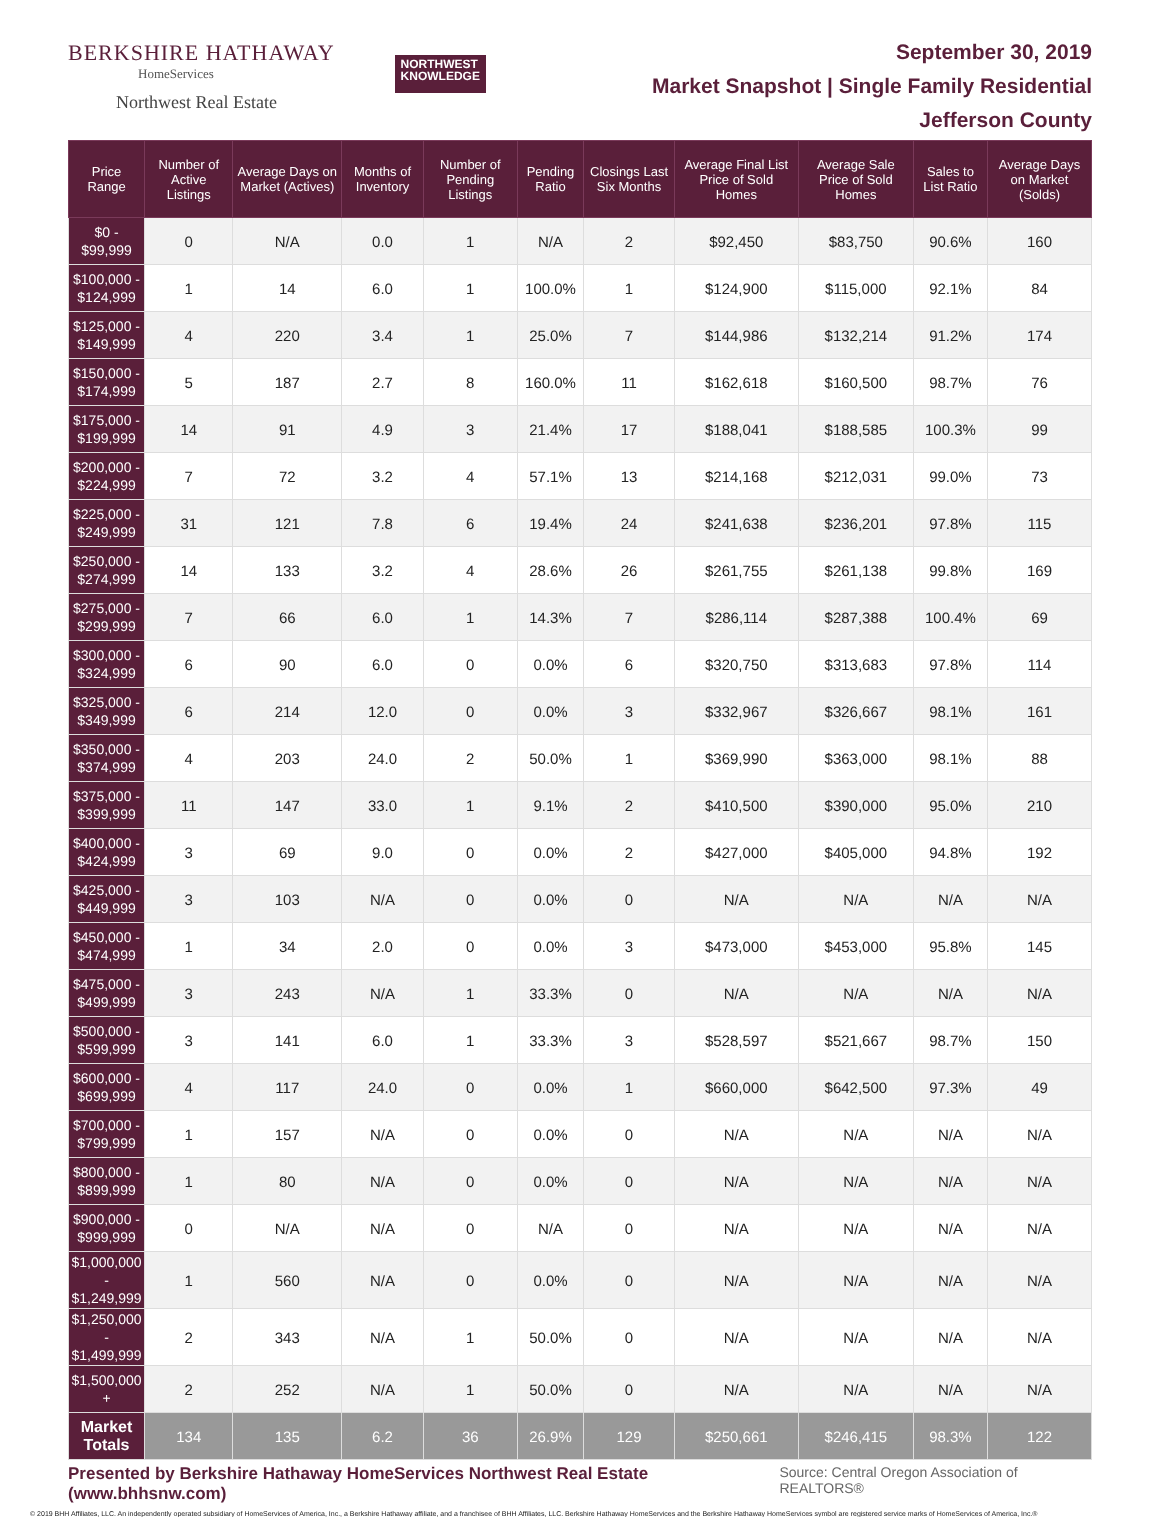BERKSHIRE HATHAWAY
HomeServices
Northwest Real Estate
NORTHWEST
KNOWLEDGE
September 30, 2019
Market Snapshot | Single Family Residential
Jefferson County
| Price Range | Number of Active Listings | Average Days on Market (Actives) | Months of Inventory | Number of Pending Listings | Pending Ratio | Closings Last Six Months | Average Final List Price of Sold Homes | Average Sale Price of Sold Homes | Sales to List Ratio | Average Days on Market (Solds) |
| --- | --- | --- | --- | --- | --- | --- | --- | --- | --- | --- |
| $0 - $99,999 | 0 | N/A | 0.0 | 1 | N/A | 2 | $92,450 | $83,750 | 90.6% | 160 |
| $100,000 - $124,999 | 1 | 14 | 6.0 | 1 | 100.0% | 1 | $124,900 | $115,000 | 92.1% | 84 |
| $125,000 - $149,999 | 4 | 220 | 3.4 | 1 | 25.0% | 7 | $144,986 | $132,214 | 91.2% | 174 |
| $150,000 - $174,999 | 5 | 187 | 2.7 | 8 | 160.0% | 11 | $162,618 | $160,500 | 98.7% | 76 |
| $175,000 - $199,999 | 14 | 91 | 4.9 | 3 | 21.4% | 17 | $188,041 | $188,585 | 100.3% | 99 |
| $200,000 - $224,999 | 7 | 72 | 3.2 | 4 | 57.1% | 13 | $214,168 | $212,031 | 99.0% | 73 |
| $225,000 - $249,999 | 31 | 121 | 7.8 | 6 | 19.4% | 24 | $241,638 | $236,201 | 97.8% | 115 |
| $250,000 - $274,999 | 14 | 133 | 3.2 | 4 | 28.6% | 26 | $261,755 | $261,138 | 99.8% | 169 |
| $275,000 - $299,999 | 7 | 66 | 6.0 | 1 | 14.3% | 7 | $286,114 | $287,388 | 100.4% | 69 |
| $300,000 - $324,999 | 6 | 90 | 6.0 | 0 | 0.0% | 6 | $320,750 | $313,683 | 97.8% | 114 |
| $325,000 - $349,999 | 6 | 214 | 12.0 | 0 | 0.0% | 3 | $332,967 | $326,667 | 98.1% | 161 |
| $350,000 - $374,999 | 4 | 203 | 24.0 | 2 | 50.0% | 1 | $369,990 | $363,000 | 98.1% | 88 |
| $375,000 - $399,999 | 11 | 147 | 33.0 | 1 | 9.1% | 2 | $410,500 | $390,000 | 95.0% | 210 |
| $400,000 - $424,999 | 3 | 69 | 9.0 | 0 | 0.0% | 2 | $427,000 | $405,000 | 94.8% | 192 |
| $425,000 - $449,999 | 3 | 103 | N/A | 0 | 0.0% | 0 | N/A | N/A | N/A | N/A |
| $450,000 - $474,999 | 1 | 34 | 2.0 | 0 | 0.0% | 3 | $473,000 | $453,000 | 95.8% | 145 |
| $475,000 - $499,999 | 3 | 243 | N/A | 1 | 33.3% | 0 | N/A | N/A | N/A | N/A |
| $500,000 - $599,999 | 3 | 141 | 6.0 | 1 | 33.3% | 3 | $528,597 | $521,667 | 98.7% | 150 |
| $600,000 - $699,999 | 4 | 117 | 24.0 | 0 | 0.0% | 1 | $660,000 | $642,500 | 97.3% | 49 |
| $700,000 - $799,999 | 1 | 157 | N/A | 0 | 0.0% | 0 | N/A | N/A | N/A | N/A |
| $800,000 - $899,999 | 1 | 80 | N/A | 0 | 0.0% | 0 | N/A | N/A | N/A | N/A |
| $900,000 - $999,999 | 0 | N/A | N/A | 0 | N/A | 0 | N/A | N/A | N/A | N/A |
| $1,000,000 - $1,249,999 | 1 | 560 | N/A | 0 | 0.0% | 0 | N/A | N/A | N/A | N/A |
| $1,250,000 - $1,499,999 | 2 | 343 | N/A | 1 | 50.0% | 0 | N/A | N/A | N/A | N/A |
| $1,500,000 + | 2 | 252 | N/A | 1 | 50.0% | 0 | N/A | N/A | N/A | N/A |
| Market Totals | 134 | 135 | 6.2 | 36 | 26.9% | 129 | $250,661 | $246,415 | 98.3% | 122 |
Presented by Berkshire Hathaway HomeServices Northwest Real Estate (www.bhhsnw.com) Source: Central Oregon Association of REALTORS®
© 2019 BHH Affiliates, LLC. An independently operated subsidiary of HomeServices of America, Inc., a Berkshire Hathaway affiliate, and a franchisee of BHH Affiliates, LLC. Berkshire Hathaway HomeServices and the Berkshire Hathaway HomeServices symbol are registered service marks of HomeServices of America, Inc.®